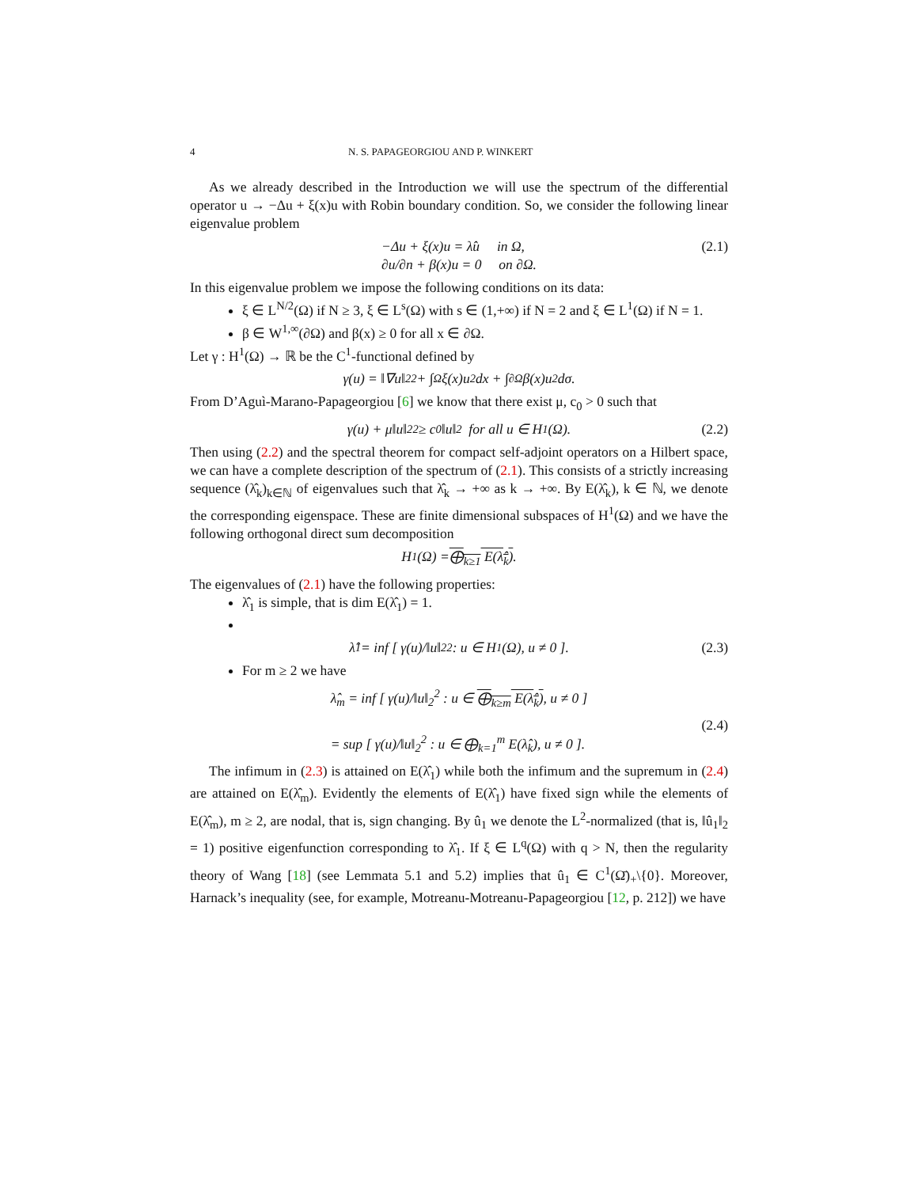4 N. S. PAPAGEORGIOU AND P. WINKERT
As we already described in the Introduction we will use the spectrum of the differential operator u → −Δu + ξ(x)u with Robin boundary condition. So, we consider the following linear eigenvalue problem
−Δu + ξ(x)u = λ̂u in Ω,
∂u/∂n + β(x)u = 0 on ∂Ω.
(2.1)
In this eigenvalue problem we impose the following conditions on its data:
ξ ∈ L<sup>N/2</sup>(Ω) if N ≥ 3, ξ ∈ L<sup>s</sup>(Ω) with s ∈ (1,+∞) if N = 2 and ξ ∈ L<sup>1</sup>(Ω) if N = 1.
β ∈ W<sup>1,∞</sup>(∂Ω) and β(x) ≥ 0 for all x ∈ ∂Ω.
Let γ : H<sup>1</sup>(Ω) → ℝ be the C<sup>1</sup>-functional defined by
γ(u) = ‖∇u‖<sub>2</sub><sup>2</sup> + ∫<sub>Ω</sub> ξ(x)u<sup>2</sup>dx + ∫<sub>∂Ω</sub> β(x)u<sup>2</sup>dσ.
From D’Aguì-Marano-Papageorgiou [6] we know that there exist μ, c<sub>0</sub> > 0 such that
γ(u) + μ‖u‖<sub>2</sub><sup>2</sup> ≥ c<sub>0</sub>‖u‖<sup>2</sup> for all u ∈ H<sup>1</sup>(Ω). (2.2)
Then using (2.2) and the spectral theorem for compact self-adjoint operators on a Hilbert space, we can have a complete description of the spectrum of (2.1). This consists of a strictly increasing sequence (λ̂<sub>k</sub>)<sub>k∈ℕ</sub> of eigenvalues such that λ̂<sub>k</sub> → +∞ as k → +∞. By E(λ̂<sub>k</sub>), k ∈ ℕ, we denote the corresponding eigenspace. These are finite dimensional subspaces of H<sup>1</sup>(Ω) and we have the following orthogonal direct sum decomposition
H<sup>1</sup>(Ω) = ⨁<sub>k≥1</sub> E(λ̂<sub>k</sub>).
The eigenvalues of (2.1) have the following properties:
λ̂<sub>1</sub> is simple, that is dim E(λ̂<sub>1</sub>) = 1.
λ̂<sub>1</sub> = inf [ γ(u)/‖u‖<sub>2</sub><sup>2</sup> : u ∈ H<sup>1</sup>(Ω), u ≠ 0 ]. (2.3)
For m ≥ 2 we have
λ̂<sub>m</sub> = inf [ γ(u)/‖u‖<sub>2</sub><sup>2</sup> : u ∈ ⨁<sub>k≥m</sub> E(λ̂<sub>k</sub>), u ≠ 0 ]
= sup [ γ(u)/‖u‖<sub>2</sub><sup>2</sup> : u ∈ ⨁<sub>k=1</sub><sup>m</sup> E(λ̂<sub>k</sub>), u ≠ 0 ].
(2.4)
The infimum in (2.3) is attained on E(λ̂<sub>1</sub>) while both the infimum and the supremum in (2.4) are attained on E(λ̂<sub>m</sub>). Evidently the elements of E(λ̂<sub>1</sub>) have fixed sign while the elements of E(λ̂<sub>m</sub>), m ≥ 2, are nodal, that is, sign changing. By û<sub>1</sub> we denote the L<sup>2</sup>-normalized (that is, ‖û<sub>1</sub>‖<sub>2</sub> = 1) positive eigenfunction corresponding to λ̂<sub>1</sub>. If ξ ∈ L<sup>q</sup>(Ω) with q > N, then the regularity theory of Wang [18] (see Lemmata 5.1 and 5.2) implies that û<sub>1</sub> ∈ C<sup>1</sup>(Ω̄)<sub>+</sub>\{0}. Moreover, Harnack’s inequality (see, for example, Motreanu-Motreanu-Papageorgiou [12, p. 212]) we have